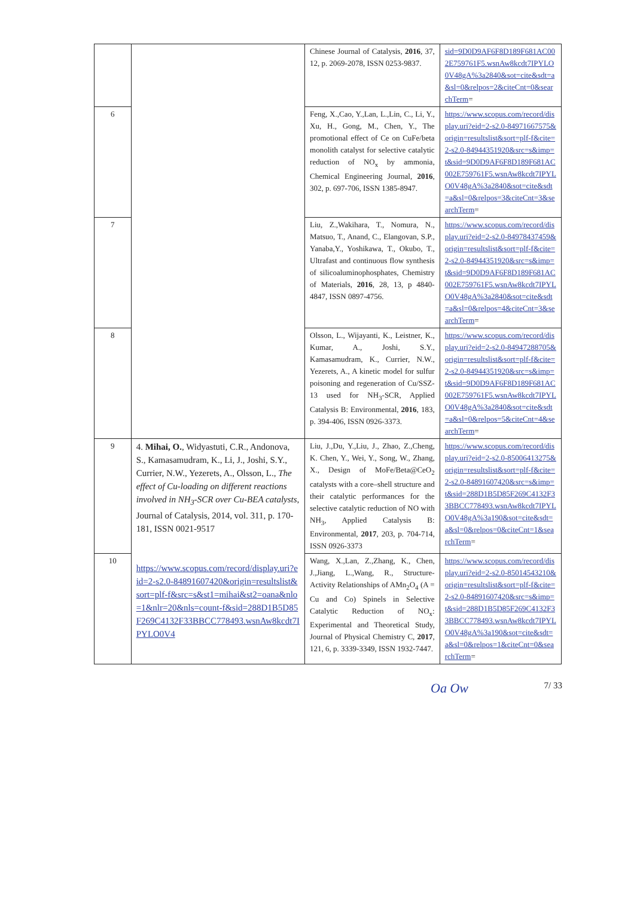| | | Chinese Journal of Catalysis, 2016 , 37, 12, p. 2069-2078, ISSN 0253-9837. | sid=9D0D9AF6F8D189F681AC002E759761F5.wsnAw8kcdt7IPYLO0V48gA%3a2840&sot=cite&sdt=a&sl=0&relpos=2&citeCnt=0&searchTerm = |
| 6 | | Feng, X.,Cao, Y.,Lan, L.,Lin, C., Li, Y., Xu, H., Gong, M., Chen, Y., The promotional effect of Ce on CuFe/beta monolith catalyst for selective catalytic reduction of NO<sub>x</sub> by ammonia, Chemical Engineering Journal, 2016 , 302, p. 697-706, ISSN 1385-8947. | https://www.scopus.com/record/display.uri?eid=2-s2.0-84971667575&origin=resultslist&sort=plf-f&cite=2-s2.0-84944351920&src=s&imp=t&sid=9D0D9AF6F8D189F681AC002E759761F5.wsnAw8kcdt7IPYLO0V48gA%3a2840&sot=cite&sdt=a&sl=0&relpos=3&citeCnt=3&searchTerm = |
| 7 | | Liu, Z.,Wakihara, T., Nomura, N., Matsuo, T., Anand, C., Elangovan, S.P., Yanaba,Y., Yoshikawa, T., Okubo, T., Ultrafast and continuous flow synthesis of silicoaluminophosphates, Chemistry of Materials, 2016 , 28, 13, p 4840-4847, ISSN 0897-4756. | https://www.scopus.com/record/display.uri?eid=2-s2.0-84978437459&origin=resultslist&sort=plf-f&cite=2-s2.0-84944351920&src=s&imp=t&sid=9D0D9AF6F8D189F681AC002E759761F5.wsnAw8kcdt7IPYLO0V48gA%3a2840&sot=cite&sdt=a&sl=0&relpos=4&citeCnt=3&searchTerm = |
| 8 | | Olsson, L., Wijayanti, K., Leistner, K., Kumar, A., Joshi, S.Y., Kamasamudram, K., Currier, N.W., Yezerets, A., A kinetic model for sulfur poisoning and regeneration of Cu/SSZ-13 used for NH<sub>3</sub>-SCR, Applied Catalysis B: Environmental, 2016 , 183, p. 394-406, ISSN 0926-3373. | https://www.scopus.com/record/display.uri?eid=2-s2.0-84947288705&origin=resultslist&sort=plf-f&cite=2-s2.0-84944351920&src=s&imp=t&sid=9D0D9AF6F8D189F681AC002E759761F5.wsnAw8kcdt7IPYLO0V48gA%3a2840&sot=cite&sdt=a&sl=0&relpos=5&citeCnt=4&searchTerm = |
| 9 | 4. Mihai, O. , Widyastuti, C.R., Andonova, S., Kamasamudram, K., Li, J., Joshi, S.Y., Currier, N.W., Yezerets, A., Olsson, L., The effect of Cu-loading on different reactions involved in NH<sub>3</sub>-SCR over Cu-BEA catalysts , Journal of Catalysis, 2014, vol. 311, p. 170-181, ISSN 0021-9517 https://www.scopus.com/record/display.uri?eid=2-s2.0-84891607420&origin=resultslist&sort=plf-f&src=s&st1=mihai&st2=oana&nlo=1&nlr=20&nls=count-f&sid=288D1B5D85F269C4132F33BBCC778493.wsnAw8kcdt7IPYLO0V4 | Liu, J.,Du, Y.,Liu, J., Zhao, Z.,Cheng, K. Chen, Y., Wei, Y., Song, W., Zhang, X., Design of MoFe/Beta@CeO<sub>2</sub> catalysts with a core–shell structure and their catalytic performances for the selective catalytic reduction of NO with NH<sub>3</sub>, Applied Catalysis B: Environmental, 2017 , 203, p. 704-714, ISSN 0926-3373 | https://www.scopus.com/record/display.uri?eid=2-s2.0-85006413275&origin=resultslist&sort=plf-f&cite=2-s2.0-84891607420&src=s&imp=t&sid=288D1B5D85F269C4132F33BBCC778493.wsnAw8kcdt7IPYLO0V48gA%3a190&sot=cite&sdt=a&sl=0&relpos=0&citeCnt=1&searchTerm = |
| 10 | | Wang, X.,Lan, Z.,Zhang, K., Chen, J.,Jiang, L.,Wang, R., Structure-Activity Relationships of AMn<sub>2</sub>O<sub>4</sub> (A = Cu and Co) Spinels in Selective Catalytic Reduction of NO<sub>x</sub>: Experimental and Theoretical Study, Journal of Physical Chemistry C, 2017 , 121, 6, p. 3339-3349, ISSN 1932-7447. | https://www.scopus.com/record/display.uri?eid=2-s2.0-85014543210&origin=resultslist&sort=plf-f&cite=2-s2.0-84891607420&src=s&imp=t&sid=288D1B5D85F269C4132F33BBCC778493.wsnAw8kcdt7IPYLO0V48gA%3a190&sot=cite&sdt=a&sl=0&relpos=1&citeCnt=0&searchTerm = |
Oa Ow 7/ 33